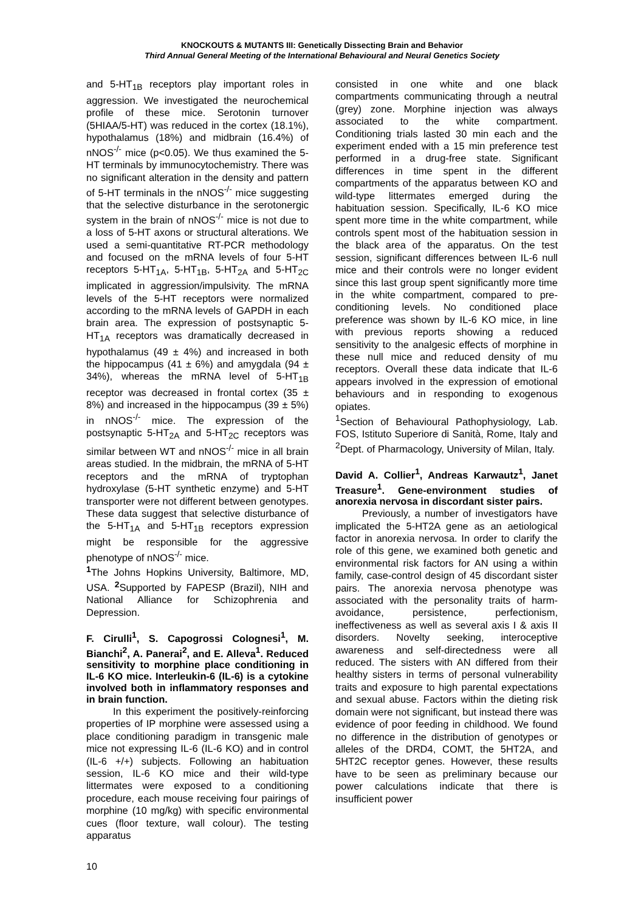KNOCKOUTS & MUTANTS III: Genetically Dissecting Brain and Behavior
Third Annual General Meeting of the International Behavioural and Neural Genetics Society
and 5-HT<sub>1B</sub> receptors play important roles in aggression. We investigated the neurochemical profile of these mice. Serotonin turnover (5HIAA/5-HT) was reduced in the cortex (18.1%), hypothalamus (18%) and midbrain (16.4%) of nNOS<sup>-/-</sup> mice (p<0.05). We thus examined the 5-HT terminals by immunocytochemistry. There was no significant alteration in the density and pattern of 5-HT terminals in the nNOS<sup>-/-</sup> mice suggesting that the selective disturbance in the serotonergic system in the brain of nNOS<sup>-/-</sup> mice is not due to a loss of 5-HT axons or structural alterations. We used a semi-quantitative RT-PCR methodology and focused on the mRNA levels of four 5-HT receptors 5-HT<sub>1A</sub>, 5-HT<sub>1B</sub>, 5-HT<sub>2A</sub> and 5-HT<sub>2C</sub> implicated in aggression/impulsivity. The mRNA levels of the 5-HT receptors were normalized according to the mRNA levels of GAPDH in each brain area. The expression of postsynaptic 5-HT<sub>1A</sub> receptors was dramatically decreased in hypothalamus (49 ± 4%) and increased in both the hippocampus (41 ± 6%) and amygdala (94 ± 34%), whereas the mRNA level of 5-HT<sub>1B</sub> receptor was decreased in frontal cortex (35 ± 8%) and increased in the hippocampus (39 ± 5%) in nNOS<sup>-/-</sup> mice. The expression of the postsynaptic 5-HT<sub>2A</sub> and 5-HT<sub>2C</sub> receptors was similar between WT and nNOS<sup>-/-</sup> mice in all brain areas studied. In the midbrain, the mRNA of 5-HT receptors and the mRNA of tryptophan hydroxylase (5-HT synthetic enzyme) and 5-HT transporter were not different between genotypes. These data suggest that selective disturbance of the 5-HT<sub>1A</sub> and 5-HT<sub>1B</sub> receptors expression might be responsible for the aggressive phenotype of nNOS<sup>-/-</sup> mice.
<sup>1</sup> The Johns Hopkins University, Baltimore, MD, USA. <sup>2</sup> Supported by FAPESP (Brazil), NIH and National Alliance for Schizophrenia and Depression.
F. Cirulli<sup>1</sup>, S. Capogrossi Colognesi<sup>1</sup>, M. Bianchi<sup>2</sup>, A. Panerai<sup>2</sup>, and E. Alleva<sup>1</sup>. Reduced sensitivity to morphine place conditioning in IL-6 KO mice. Interleukin-6 (IL-6) is a cytokine involved both in inflammatory responses and in brain function.
In this experiment the positively-reinforcing properties of IP morphine were assessed using a place conditioning paradigm in transgenic male mice not expressing IL-6 (IL-6 KO) and in control (IL-6 +/+) subjects. Following an habituation session, IL-6 KO mice and their wild-type littermates were exposed to a conditioning procedure, each mouse receiving four pairings of morphine (10 mg/kg) with specific environmental cues (floor texture, wall colour). The testing apparatus
consisted in one white and one black compartments communicating through a neutral (grey) zone. Morphine injection was always associated to the white compartment. Conditioning trials lasted 30 min each and the experiment ended with a 15 min preference test performed in a drug-free state. Significant differences in time spent in the different compartments of the apparatus between KO and wild-type littermates emerged during the habituation session. Specifically, IL-6 KO mice spent more time in the white compartment, while controls spent most of the habituation session in the black area of the apparatus. On the test session, significant differences between IL-6 null mice and their controls were no longer evident since this last group spent significantly more time in the white compartment, compared to pre-conditioning levels. No conditioned place preference was shown by IL-6 KO mice, in line with previous reports showing a reduced sensitivity to the analgesic effects of morphine in these null mice and reduced density of mu receptors. Overall these data indicate that IL-6 appears involved in the expression of emotional behaviours and in responding to exogenous opiates.
<sup>1</sup> Section of Behavioural Pathophysiology, Lab. FOS, Istituto Superiore di Sanità, Rome, Italy and <sup>2</sup>Dept. of Pharmacology, University of Milan, Italy.
David A. Collier<sup>1</sup>, Andreas Karwautz<sup>1</sup>, Janet Treasure<sup>1</sup>. Gene-environment studies of anorexia nervosa in discordant sister pairs.
Previously, a number of investigators have implicated the 5-HT2A gene as an aetiological factor in anorexia nervosa. In order to clarify the role of this gene, we examined both genetic and environmental risk factors for AN using a within family, case-control design of 45 discordant sister pairs. The anorexia nervosa phenotype was associated with the personality traits of harm-avoidance, persistence, perfectionism, ineffectiveness as well as several axis I & axis II disorders. Novelty seeking, interoceptive awareness and self-directedness were all reduced. The sisters with AN differed from their healthy sisters in terms of personal vulnerability traits and exposure to high parental expectations and sexual abuse. Factors within the dieting risk domain were not significant, but instead there was evidence of poor feeding in childhood. We found no difference in the distribution of genotypes or alleles of the DRD4, COMT, the 5HT2A, and 5HT2C receptor genes. However, these results have to be seen as preliminary because our power calculations indicate that there is insufficient power
10